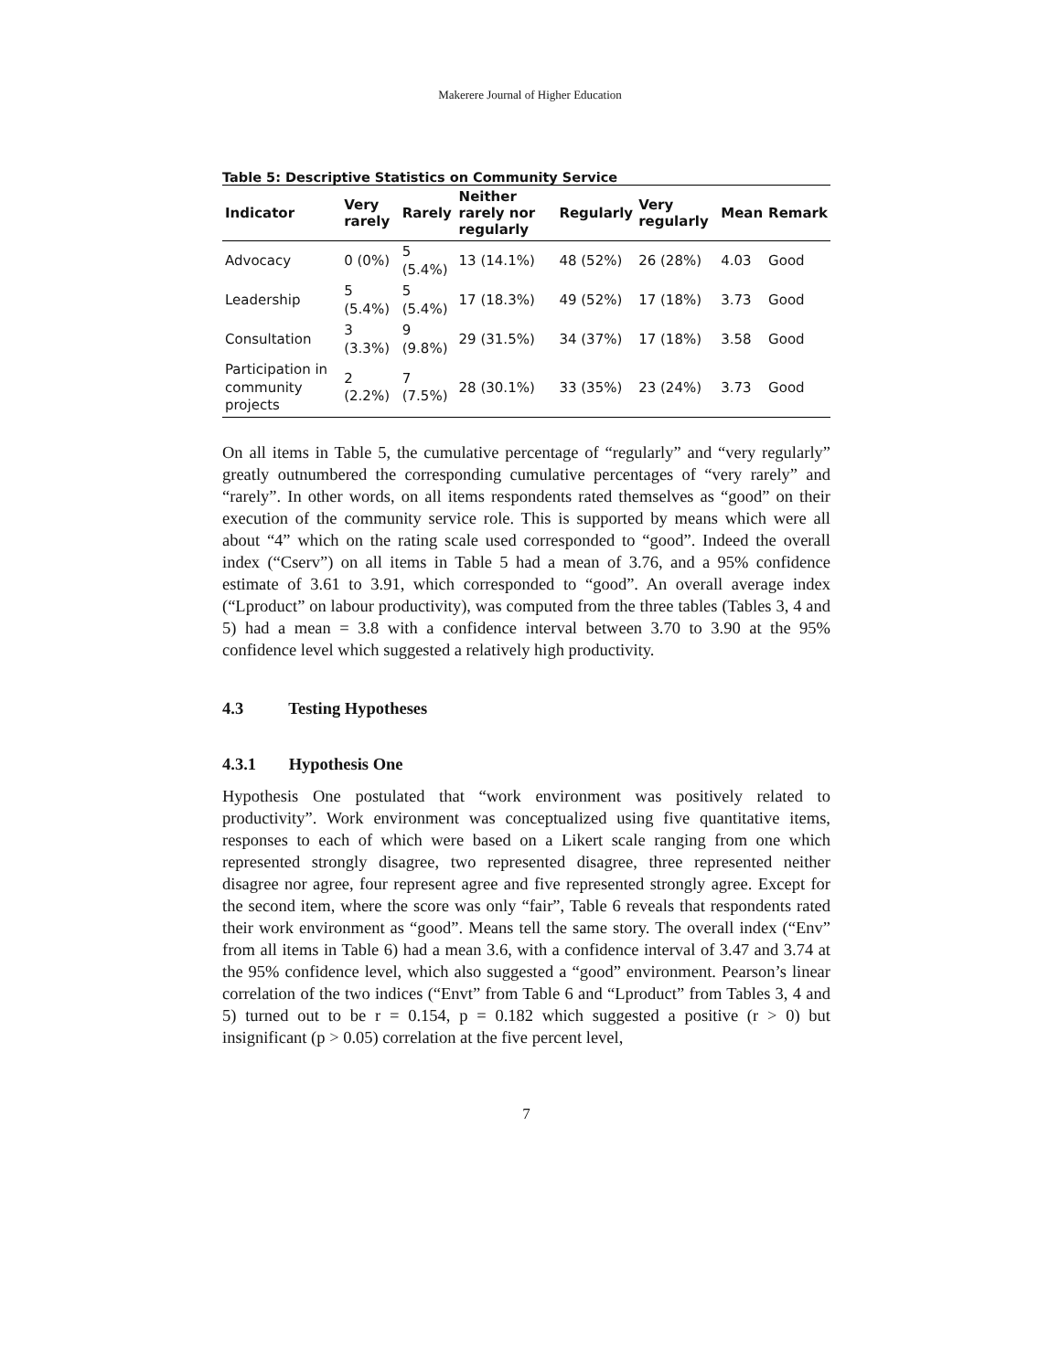Makerere Journal of Higher Education
Table 5: Descriptive Statistics on Community Service
| Indicator | Very rarely | Rarely | Neither rarely nor regularly | Regularly | Very regularly | Mean | Remark |
| --- | --- | --- | --- | --- | --- | --- | --- |
| Advocacy | 0 (0%) | 5 (5.4%) | 13 (14.1%) | 48 (52%) | 26 (28%) | 4.03 | Good |
| Leadership | 5 (5.4%) | 5 (5.4%) | 17 (18.3%) | 49 (52%) | 17 (18%) | 3.73 | Good |
| Consultation | 3 (3.3%) | 9 (9.8%) | 29 (31.5%) | 34 (37%) | 17 (18%) | 3.58 | Good |
| Participation in community projects | 2 (2.2%) | 7 (7.5%) | 28 (30.1%) | 33 (35%) | 23 (24%) | 3.73 | Good |
On all items in Table 5, the cumulative percentage of “regularly” and “very regularly” greatly outnumbered the corresponding cumulative percentages of “very rarely” and “rarely”. In other words, on all items respondents rated themselves as “good” on their execution of the community service role. This is supported by means which were all about “4” which on the rating scale used corresponded to “good”. Indeed the overall index (“Cserv”) on all items in Table 5 had a mean of 3.76, and a 95% confidence estimate of 3.61 to 3.91, which corresponded to “good”. An overall average index (“Lproduct” on labour productivity), was computed from the three tables (Tables 3, 4 and 5) had a mean = 3.8 with a confidence interval between 3.70 to 3.90 at the 95% confidence level which suggested a relatively high productivity.
4.3 Testing Hypotheses
4.3.1 Hypothesis One
Hypothesis One postulated that “work environment was positively related to productivity”. Work environment was conceptualized using five quantitative items, responses to each of which were based on a Likert scale ranging from one which represented strongly disagree, two represented disagree, three represented neither disagree nor agree, four represent agree and five represented strongly agree. Except for the second item, where the score was only “fair”, Table 6 reveals that respondents rated their work environment as “good”. Means tell the same story. The overall index (“Env” from all items in Table 6) had a mean 3.6, with a confidence interval of 3.47 and 3.74 at the 95% confidence level, which also suggested a “good” environment. Pearson’s linear correlation of the two indices (“Envt” from Table 6 and “Lproduct” from Tables 3, 4 and 5) turned out to be r = 0.154, p = 0.182 which suggested a positive (r > 0) but insignificant (p > 0.05) correlation at the five percent level,
7